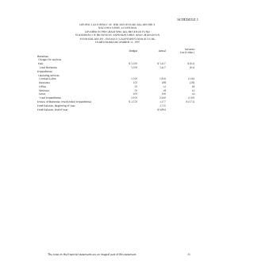SCHEDULE 1
DISTRICT ATTORNEY OF THE TENTH JUDICIAL DISTRICT
NATCHITOCHES, LOUISIANA
DIVERSION PROGRAM SPECIAL REVENUE FUND
STATEMENT OF REVENUES, EXPENDITURES, AND CHANGES IN
FUND BALANCES - BUDGET (GAAP BASIS) AND ACTUAL
YEAR ENDED DECEMBER 31, 1997
| | Budget | Actual | Variance Fav.(Unfav.) |
| --- | --- | --- | --- |
| Revenues | | | |
| Charges for services | | | |
| Fees | $ 5,500 | $ 5,437 | $ (63) |
| Total Revenues | 5,500 | 5,437 | (63) |
| Expenditures | | | |
| Operating services | | | |
| Contract Labor | 1,500 | 1,836 | (336) |
| Insurance | 150 | 188 | (38) |
| Office | 50 | 32 | 18 |
| Seminars | 50 | 38 | 12 |
| Taxes | 200 | 166 | 34 |
| Total Expenditures | 1,950 | 2,260 | (310) |
| Excess of Revenues Over(Under) Expenditures | $ 3,550 | 3,177 | $ (373) |
| Fund Balance, Beginning of year | | 3,715 | |
| Fund Balance, End of year | | $ 6,892 | |
The notes to the financial statements are an integral part of this statement. 31